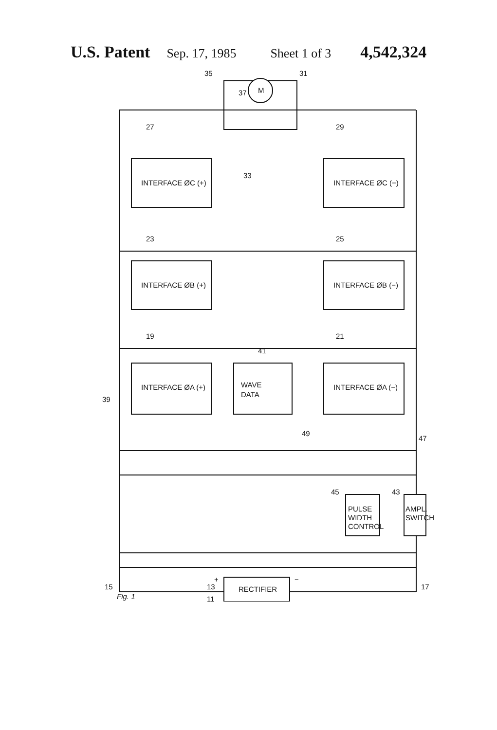U.S. Patent Sep. 17, 1985 Sheet 1 of 3 4,542,324
M
INTERFACE ØC (+)
INTERFACE ØC (−)
INTERFACE ØB (+)
INTERFACE ØB (−)
INTERFACE ØA (+)
WAVE
DATA
INTERFACE ØA (−)
PULSE
WIDTH
CONTROL
AMPL.
SWITCH
RECTIFIER
+
−
Fig. 1
35
31
37
33
27
29
23
25
19
21
41
39
49
47
45
43
15
17
13
11